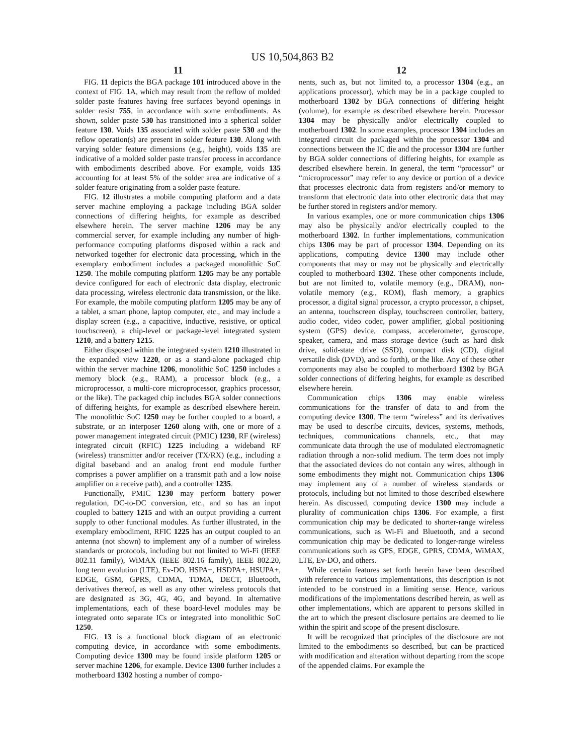US 10,504,863 B2
11
FIG. 11 depicts the BGA package 101 introduced above in the context of FIG. 1 A, which may result from the reflow of molded solder paste features having free surfaces beyond openings in solder resist 755, in accordance with some embodiments. As shown, solder paste 530 has transitioned into a spherical solder feature 130. Voids 135 associated with solder paste 530 and the reflow operation(s) are present in solder feature 130. Along with varying solder feature dimensions (e.g., height), voids 135 are indicative of a molded solder paste transfer process in accordance with embodiments described above. For example, voids 135 accounting for at least 5% of the solder area are indicative of a solder feature originating from a solder paste feature.
FIG. 12 illustrates a mobile computing platform and a data server machine employing a package including BGA solder connections of differing heights, for example as described elsewhere herein. The server machine 1206 may be any commercial server, for example including any number of high-performance computing platforms disposed within a rack and networked together for electronic data processing, which in the exemplary embodiment includes a packaged monolithic SoC 1250. The mobile computing platform 1205 may be any portable device configured for each of electronic data display, electronic data processing, wireless electronic data transmission, or the like. For example, the mobile computing platform 1205 may be any of a tablet, a smart phone, laptop computer, etc., and may include a display screen (e.g., a capacitive, inductive, resistive, or optical touchscreen), a chip-level or package-level integrated system 1210, and a battery 1215.
Either disposed within the integrated system 1210 illustrated in the expanded view 1220, or as a stand-alone packaged chip within the server machine 1206, monolithic SoC 1250 includes a memory block (e.g., RAM), a processor block (e.g., a microprocessor, a multi-core microprocessor, graphics processor, or the like). The packaged chip includes BGA solder connections of differing heights, for example as described elsewhere herein. The monolithic SoC 1250 may be further coupled to a board, a substrate, or an interposer 1260 along with, one or more of a power management integrated circuit (PMIC) 1230, RF (wireless) integrated circuit (RFIC) 1225 including a wideband RF (wireless) transmitter and/or receiver (TX/RX) (e.g., including a digital baseband and an analog front end module further comprises a power amplifier on a transmit path and a low noise amplifier on a receive path), and a controller 1235.
Functionally, PMIC 1230 may perform battery power regulation, DC-to-DC conversion, etc., and so has an input coupled to battery 1215 and with an output providing a current supply to other functional modules. As further illustrated, in the exemplary embodiment, RFIC 1225 has an output coupled to an antenna (not shown) to implement any of a number of wireless standards or protocols, including but not limited to Wi-Fi (IEEE 802.11 family), WiMAX (IEEE 802.16 family), IEEE 802.20, long term evolution (LTE), Ev-DO, HSPA+, HSDPA+, HSUPA+, EDGE, GSM, GPRS, CDMA, TDMA, DECT, Bluetooth, derivatives thereof, as well as any other wireless protocols that are designated as 3G, 4G, 4G, and beyond. In alternative implementations, each of these board-level modules may be integrated onto separate ICs or integrated into monolithic SoC 1250.
FIG. 13 is a functional block diagram of an electronic computing device, in accordance with some embodiments. Computing device 1300 may be found inside platform 1205 or server machine 1206, for example. Device 1300 further includes a motherboard 1302 hosting a number of compo-
12
nents, such as, but not limited to, a processor 1304 (e.g., an applications processor), which may be in a package coupled to motherboard 1302 by BGA connections of differing height (volume), for example as described elsewhere herein. Processor 1304 may be physically and/or electrically coupled to motherboard 1302. In some examples, processor 1304 includes an integrated circuit die packaged within the processor 1304 and connections between the IC die and the processor 1304 are further by BGA solder connections of differing heights, for example as described elsewhere herein. In general, the term “processor” or “microprocessor” may refer to any device or portion of a device that processes electronic data from registers and/or memory to transform that electronic data into other electronic data that may be further stored in registers and/or memory.
In various examples, one or more communication chips 1306 may also be physically and/or electrically coupled to the motherboard 1302. In further implementations, communication chips 1306 may be part of processor 1304. Depending on its applications, computing device 1300 may include other components that may or may not be physically and electrically coupled to motherboard 1302. These other components include, but are not limited to, volatile memory (e.g., DRAM), non-volatile memory (e.g., ROM), flash memory, a graphics processor, a digital signal processor, a crypto processor, a chipset, an antenna, touchscreen display, touchscreen controller, battery, audio codec, video codec, power amplifier, global positioning system (GPS) device, compass, accelerometer, gyroscope, speaker, camera, and mass storage device (such as hard disk drive, solid-state drive (SSD), compact disk (CD), digital versatile disk (DVD), and so forth), or the like. Any of these other components may also be coupled to motherboard 1302 by BGA solder connections of differing heights, for example as described elsewhere herein.
Communication chips 1306 may enable wireless communications for the transfer of data to and from the computing device 1300. The term “wireless” and its derivatives may be used to describe circuits, devices, systems, methods, techniques, communications channels, etc., that may communicate data through the use of modulated electromagnetic radiation through a non-solid medium. The term does not imply that the associated devices do not contain any wires, although in some embodiments they might not. Communication chips 1306 may implement any of a number of wireless standards or protocols, including but not limited to those described elsewhere herein. As discussed, computing device 1300 may include a plurality of communication chips 1306. For example, a first communication chip may be dedicated to shorter-range wireless communications, such as Wi-Fi and Bluetooth, and a second communication chip may be dedicated to longer-range wireless communications such as GPS, EDGE, GPRS, CDMA, WiMAX, LTE, Ev-DO, and others.
While certain features set forth herein have been described with reference to various implementations, this description is not intended to be construed in a limiting sense. Hence, various modifications of the implementations described herein, as well as other implementations, which are apparent to persons skilled in the art to which the present disclosure pertains are deemed to lie within the spirit and scope of the present disclosure.
It will be recognized that principles of the disclosure are not limited to the embodiments so described, but can be practiced with modification and alteration without departing from the scope of the appended claims. For example the